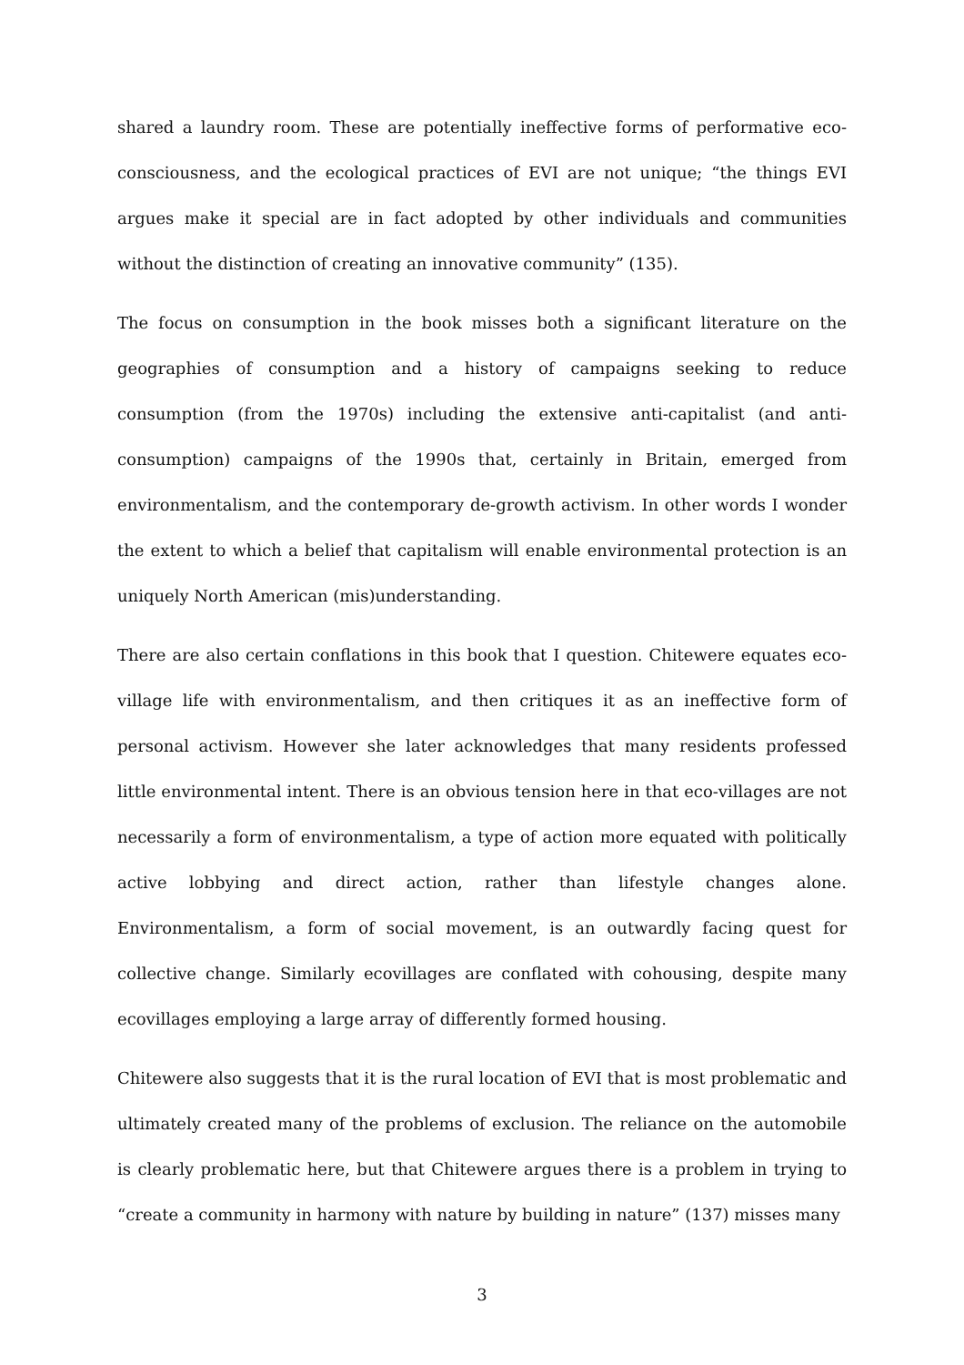shared a laundry room. These are potentially ineffective forms of performative eco-consciousness, and the ecological practices of EVI are not unique; “the things EVI argues make it special are in fact adopted by other individuals and communities without the distinction of creating an innovative community” (135).
The focus on consumption in the book misses both a significant literature on the geographies of consumption and a history of campaigns seeking to reduce consumption (from the 1970s) including the extensive anti-capitalist (and anti-consumption) campaigns of the 1990s that, certainly in Britain, emerged from environmentalism, and the contemporary de-growth activism. In other words I wonder the extent to which a belief that capitalism will enable environmental protection is an uniquely North American (mis)understanding.
There are also certain conflations in this book that I question. Chitewere equates eco-village life with environmentalism, and then critiques it as an ineffective form of personal activism. However she later acknowledges that many residents professed little environmental intent. There is an obvious tension here in that eco-villages are not necessarily a form of environmentalism, a type of action more equated with politically active lobbying and direct action, rather than lifestyle changes alone. Environmentalism, a form of social movement, is an outwardly facing quest for collective change. Similarly ecovillages are conflated with cohousing, despite many ecovillages employing a large array of differently formed housing.
Chitewere also suggests that it is the rural location of EVI that is most problematic and ultimately created many of the problems of exclusion. The reliance on the automobile is clearly problematic here, but that Chitewere argues there is a problem in trying to “create a community in harmony with nature by building in nature” (137) misses many
3